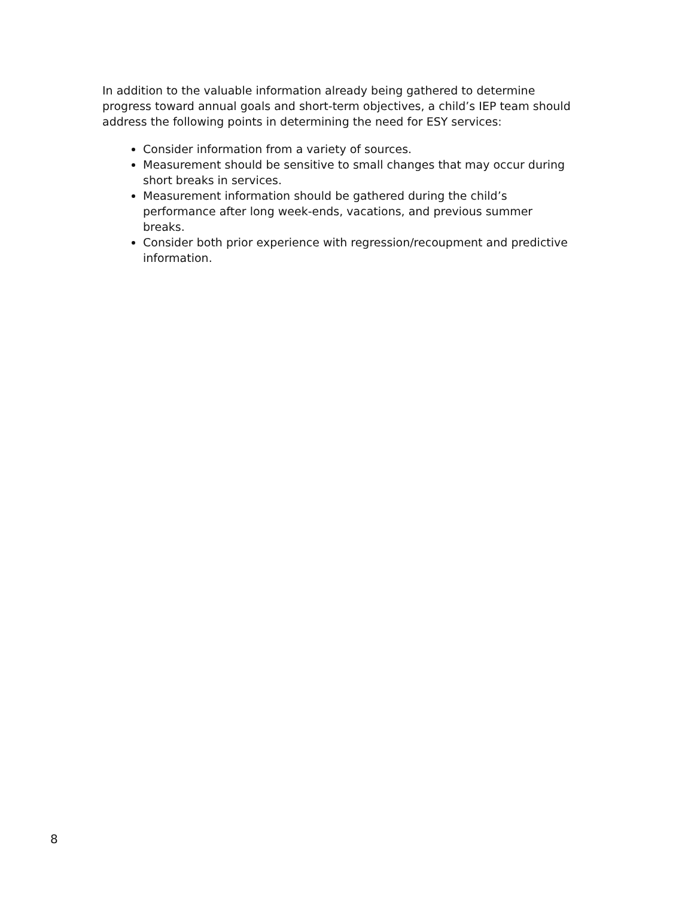In addition to the valuable information already being gathered to determine progress toward annual goals and short-term objectives, a child’s IEP team should address the following points in determining the need for ESY services:
Consider information from a variety of sources.
Measurement should be sensitive to small changes that may occur during short breaks in services.
Measurement information should be gathered during the child’s performance after long week-ends, vacations, and previous summer breaks.
Consider both prior experience with regression/recoupment and predictive information.
8